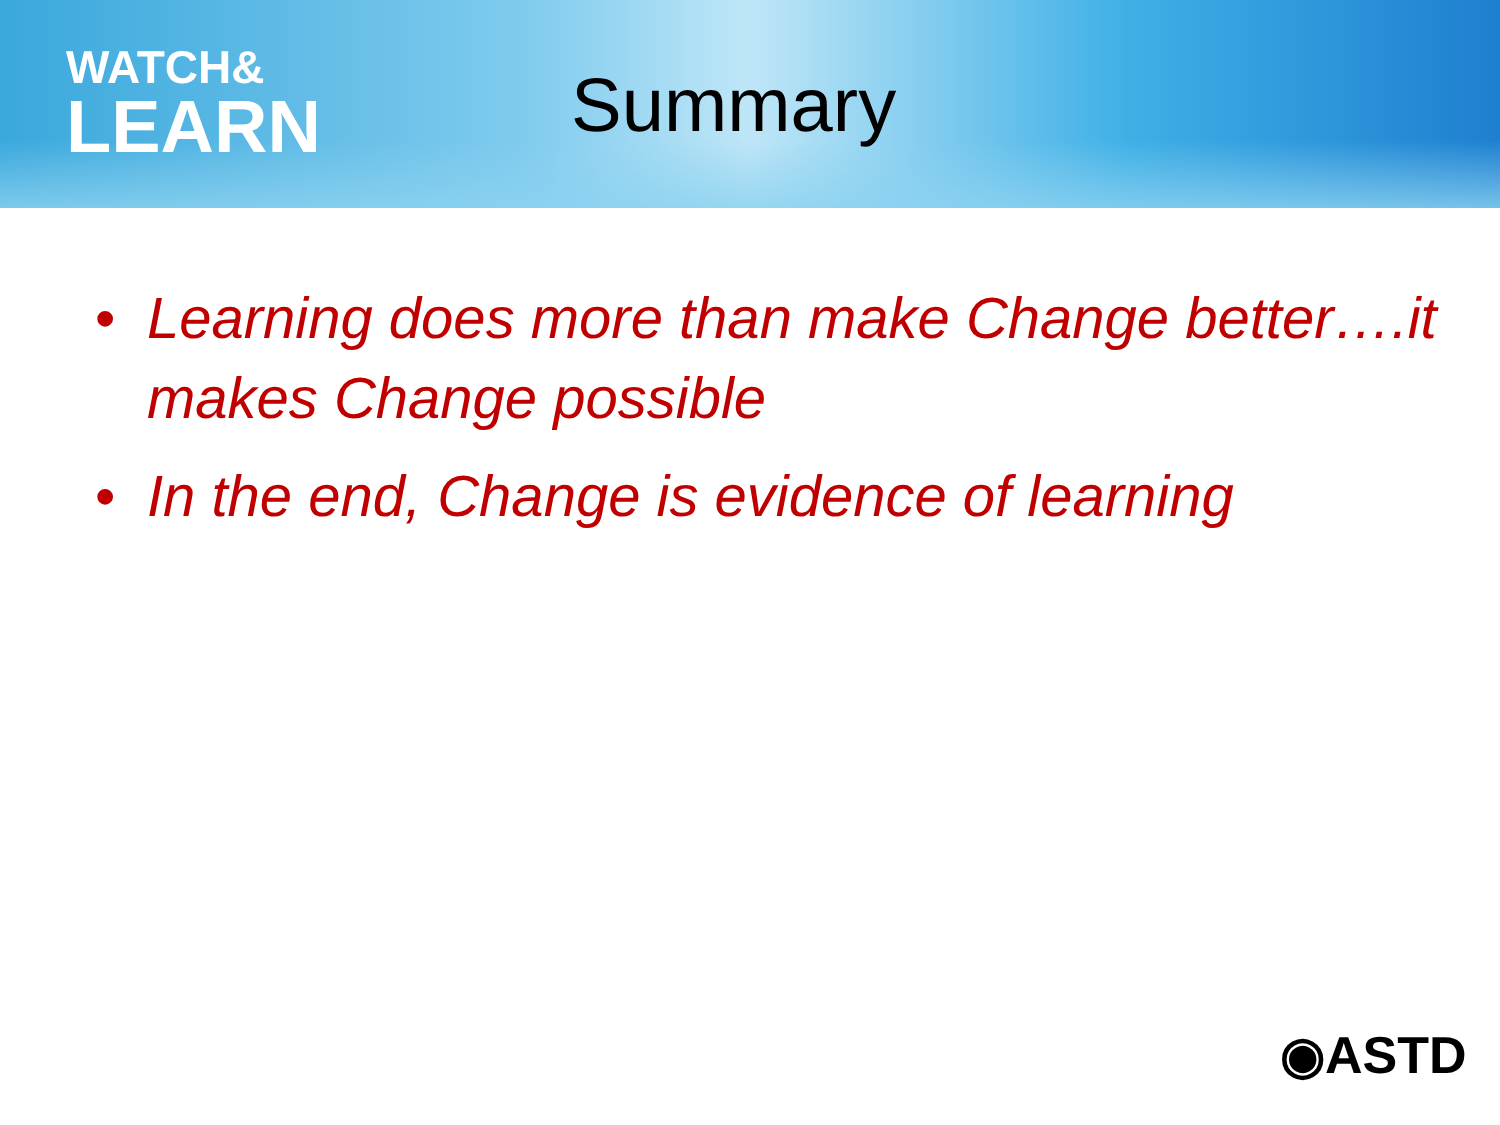WATCH&
LEARN
Summary
• Learning does more than make Change better….it makes Change possible
• In the end, Change is evidence of learning
◉ASTD